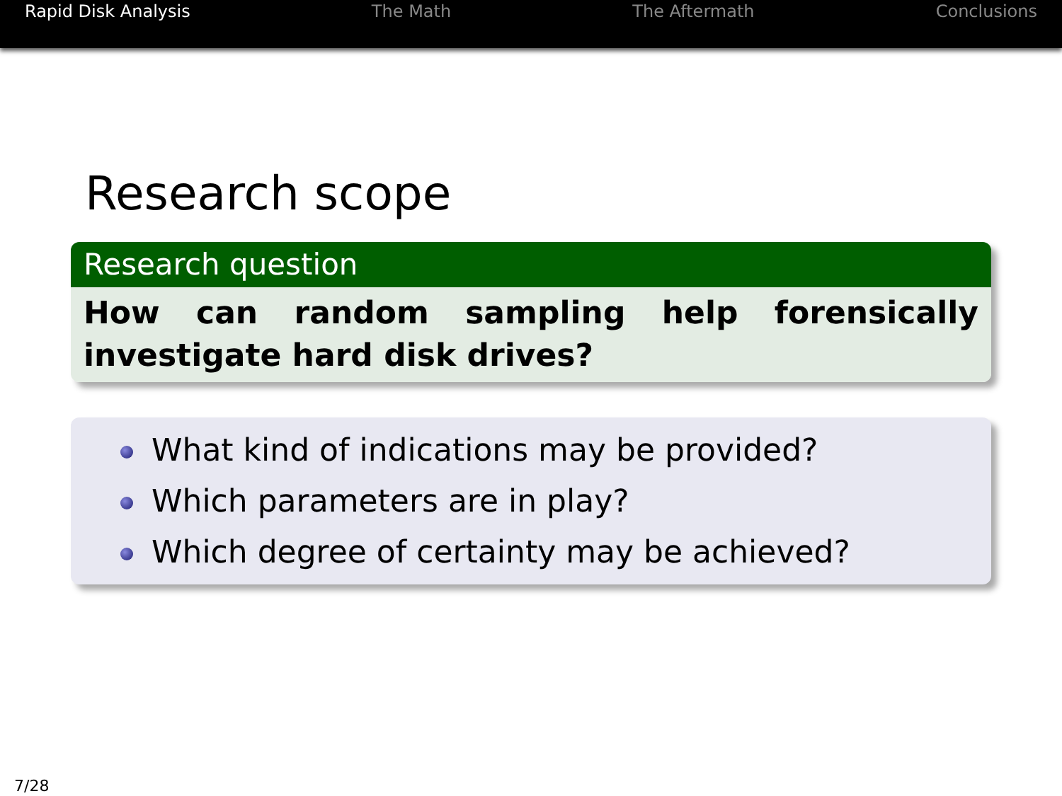Rapid Disk Analysis The Math The Aftermath Conclusions
Research scope
Research question
How can random sampling help forensically investigate hard disk drives?
What kind of indications may be provided?
Which parameters are in play?
Which degree of certainty may be achieved?
7/28